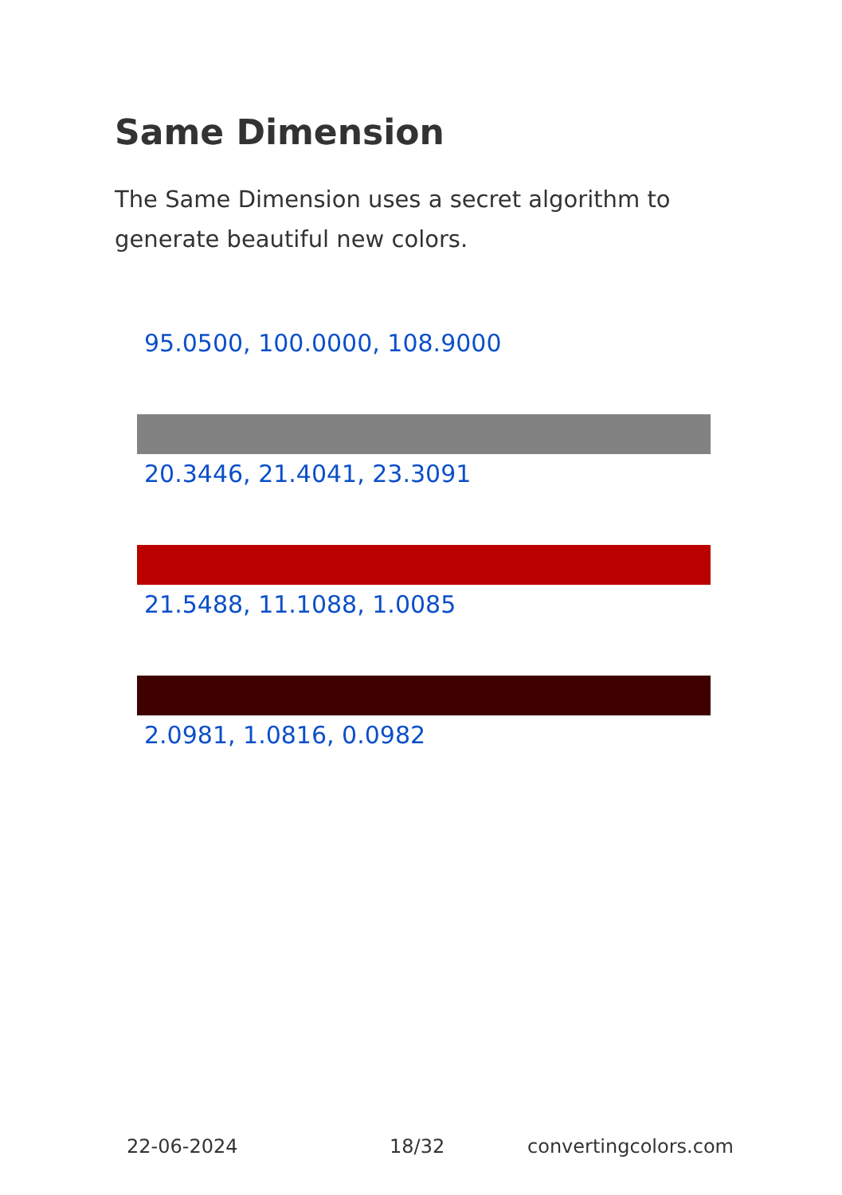Same Dimension
The Same Dimension uses a secret algorithm to generate beautiful new colors.
95.0500, 100.0000, 108.9000
20.3446, 21.4041, 23.3091
21.5488, 11.1088, 1.0085
2.0981, 1.0816, 0.0982
22-06-2024 18/32 convertingcolors.com